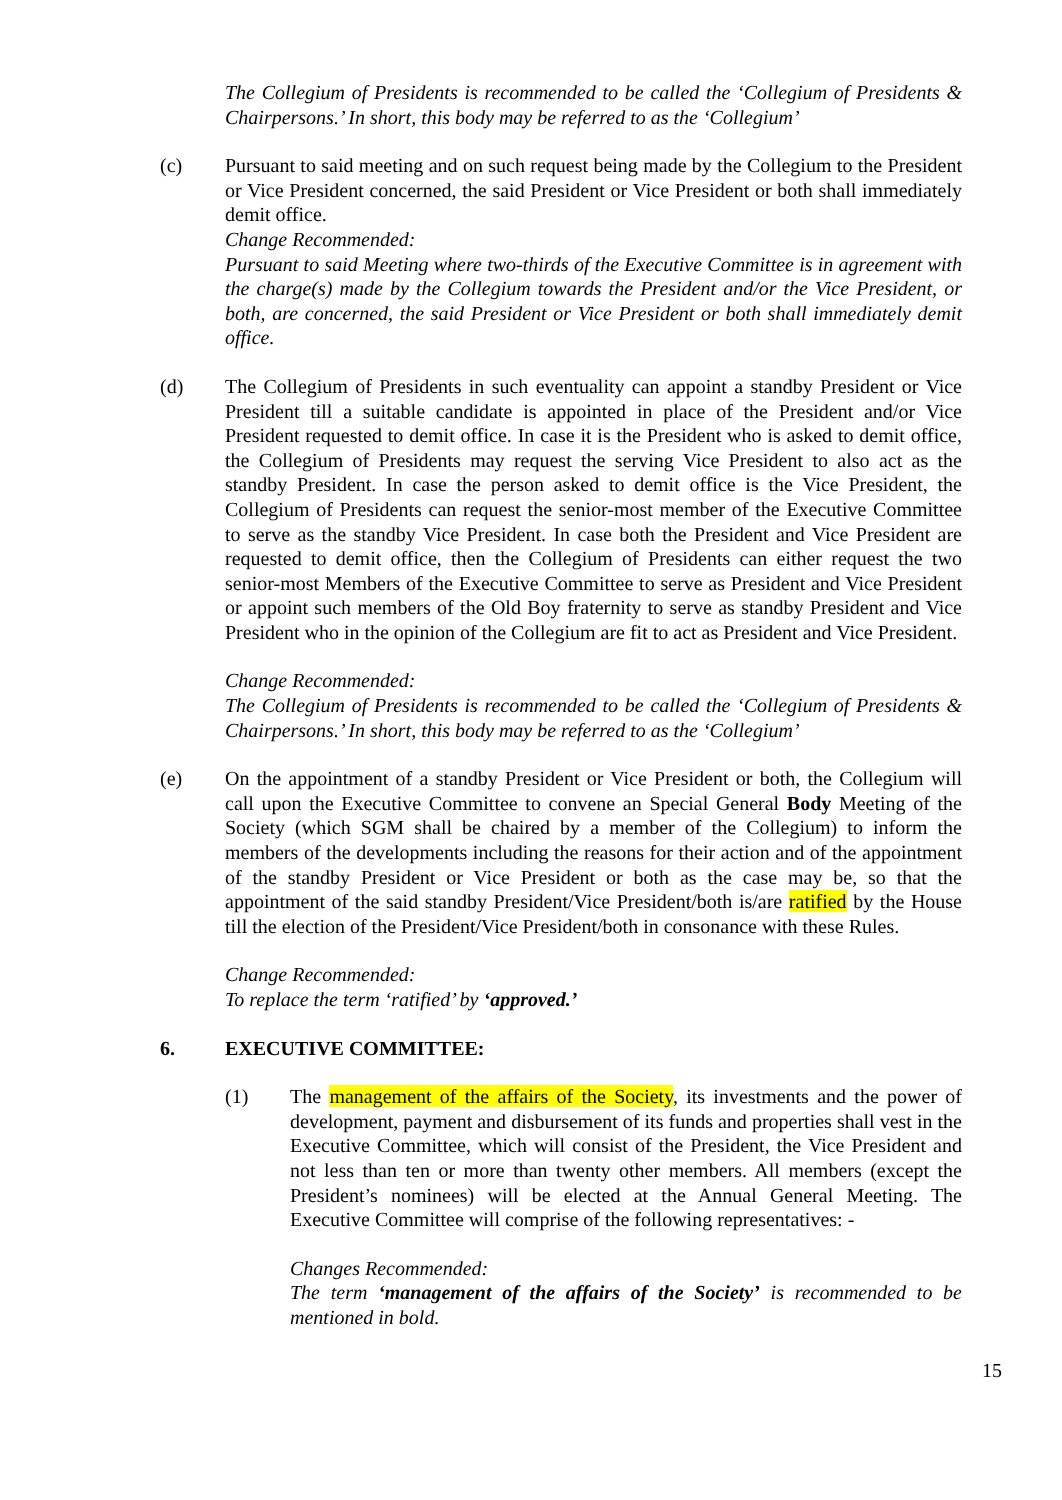The Collegium of Presidents is recommended to be called the ‘Collegium of Presidents & Chairpersons.’ In short, this body may be referred to as the ‘Collegium’
(c) Pursuant to said meeting and on such request being made by the Collegium to the President or Vice President concerned, the said President or Vice President or both shall immediately demit office.
Change Recommended:
Pursuant to said Meeting where two-thirds of the Executive Committee is in agreement with the charge(s) made by the Collegium towards the President and/or the Vice President, or both, are concerned, the said President or Vice President or both shall immediately demit office.
(d) The Collegium of Presidents in such eventuality can appoint a standby President or Vice President till a suitable candidate is appointed in place of the President and/or Vice President requested to demit office. In case it is the President who is asked to demit office, the Collegium of Presidents may request the serving Vice President to also act as the standby President. In case the person asked to demit office is the Vice President, the Collegium of Presidents can request the senior-most member of the Executive Committee to serve as the standby Vice President. In case both the President and Vice President are requested to demit office, then the Collegium of Presidents can either request the two senior-most Members of the Executive Committee to serve as President and Vice President or appoint such members of the Old Boy fraternity to serve as standby President and Vice President who in the opinion of the Collegium are fit to act as President and Vice President.
Change Recommended:
The Collegium of Presidents is recommended to be called the ‘Collegium of Presidents & Chairpersons.’ In short, this body may be referred to as the ‘Collegium’
(e) On the appointment of a standby President or Vice President or both, the Collegium will call upon the Executive Committee to convene an Special General Body Meeting of the Society (which SGM shall be chaired by a member of the Collegium) to inform the members of the developments including the reasons for their action and of the appointment of the standby President or Vice President or both as the case may be, so that the appointment of the said standby President/Vice President/both is/are ratified by the House till the election of the President/Vice President/both in consonance with these Rules.
Change Recommended:
To replace the term ‘ratified’ by ‘approved.’
6. EXECUTIVE COMMITTEE:
(1) The management of the affairs of the Society, its investments and the power of development, payment and disbursement of its funds and properties shall vest in the Executive Committee, which will consist of the President, the Vice President and not less than ten or more than twenty other members. All members (except the President’s nominees) will be elected at the Annual General Meeting. The Executive Committee will comprise of the following representatives: -
Changes Recommended:
The term ‘management of the affairs of the Society’ is recommended to be mentioned in bold.
15